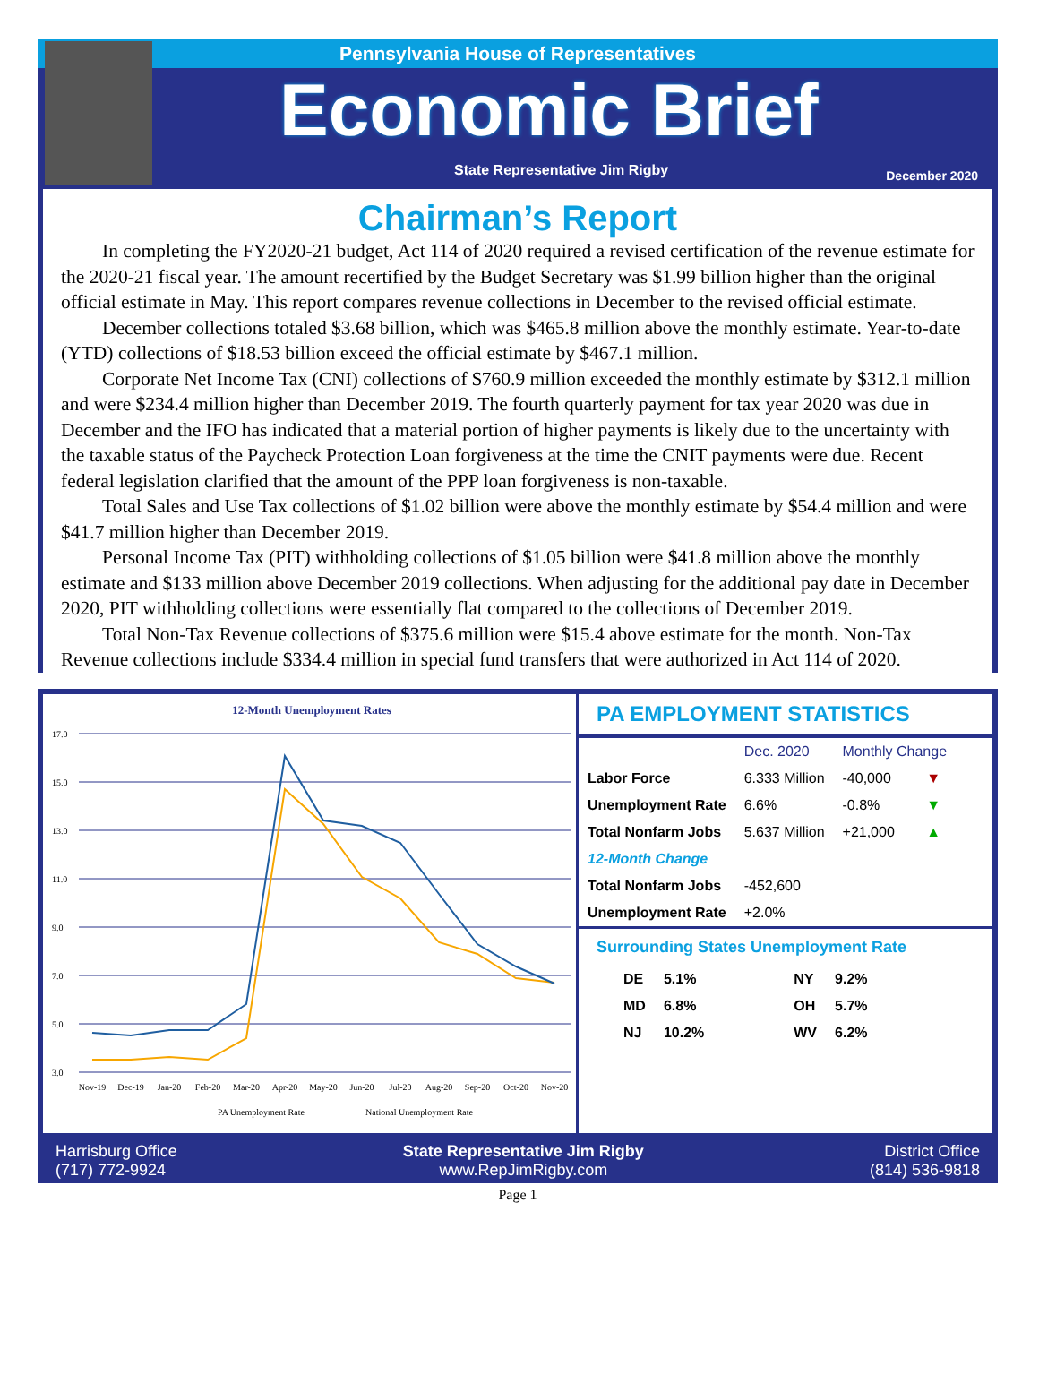Pennsylvania House of Representatives
Economic Brief
State Representative Jim Rigby December 2020
Chairman’s Report
In completing the FY2020-21 budget, Act 114 of 2020 required a revised certification of the revenue estimate for the 2020-21 fiscal year. The amount recertified by the Budget Secretary was $1.99 billion higher than the original official estimate in May. This report compares revenue collections in December to the revised official estimate.
December collections totaled $3.68 billion, which was $465.8 million above the monthly estimate. Year-to-date (YTD) collections of $18.53 billion exceed the official estimate by $467.1 million.
Corporate Net Income Tax (CNI) collections of $760.9 million exceeded the monthly estimate by $312.1 million and were $234.4 million higher than December 2019. The fourth quarterly payment for tax year 2020 was due in December and the IFO has indicated that a material portion of higher payments is likely due to the uncertainty with the taxable status of the Paycheck Protection Loan forgiveness at the time the CNIT payments were due. Recent federal legislation clarified that the amount of the PPP loan forgiveness is non-taxable.
Total Sales and Use Tax collections of $1.02 billion were above the monthly estimate by $54.4 million and were $41.7 million higher than December 2019.
Personal Income Tax (PIT) withholding collections of $1.05 billion were $41.8 million above the monthly estimate and $133 million above December 2019 collections. When adjusting for the additional pay date in December 2020, PIT withholding collections were essentially flat compared to the collections of December 2019.
Total Non-Tax Revenue collections of $375.6 million were $15.4 above estimate for the month. Non-Tax Revenue collections include $334.4 million in special fund transfers that were authorized in Act 114 of 2020.
12-Month Unemployment Rates
Nov-19
Dec-19
Jan-20
Feb-20
Mar-20
Apr-20
May-20
Jun-20
Jul-20
Aug-20
Sep-20
Oct-20
Nov-20
17.0
15.0
13.0
11.0
9.0
7.0
5.0
3.0
PA Unemployment Rate
National Unemployment Rate
PA EMPLOYMENT STATISTICS
| | Dec. 2020 | Monthly Change | |
| --- | --- | --- | --- |
| Labor Force | 6.333 Million | -40,000 | ▼ |
| Unemployment Rate | 6.6% | -0.8% | ▼ |
| Total Nonfarm Jobs | 5.637 Million | +21,000 | ▲ |
| 12-Month Change | | | |
| Total Nonfarm Jobs | -452,600 | | |
| Unemployment Rate | +2.0% | | |
Surrounding States Unemployment Rate
| DE | 5.1% | NY | 9.2% |
| MD | 6.8% | OH | 5.7% |
| NJ | 10.2% | WV | 6.2% |
Harrisburg Office
(717) 772-9924
State Representative Jim Rigby
www.RepJimRigby.com
District Office
(814) 536-9818
Page 1